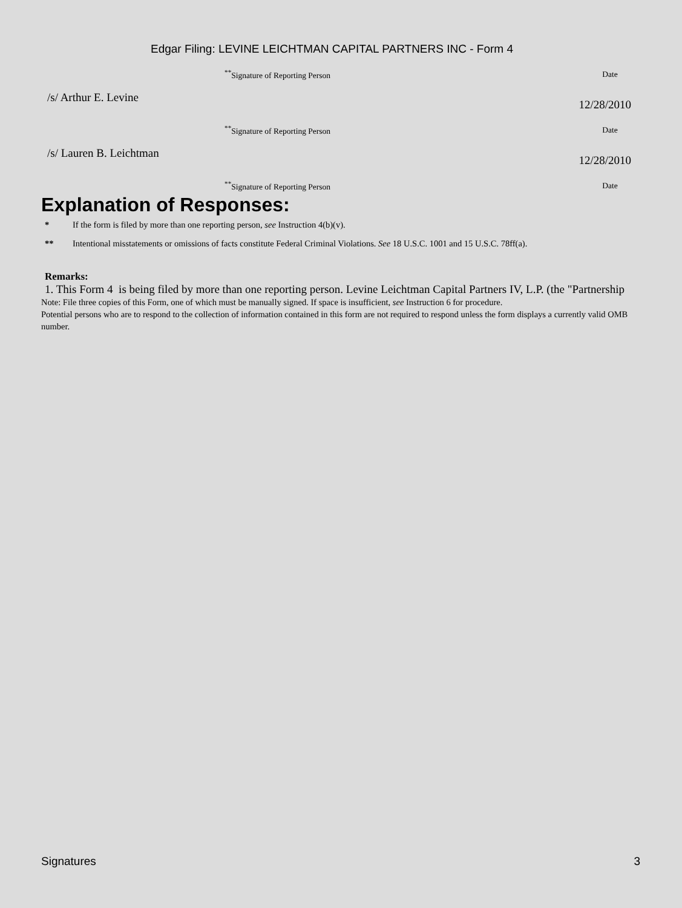Edgar Filing: LEVINE LEICHTMAN CAPITAL PARTNERS INC - Form 4
<sup>**</sup> Signature of Reporting Person Date
/s/ Arthur E. Levine 12/28/2010
<sup>**</sup> Signature of Reporting Person Date
/s/ Lauren B. Leichtman 12/28/2010
<sup>**</sup> Signature of Reporting Person Date
Explanation of Responses:
* If the form is filed by more than one reporting person, see Instruction 4(b)(v).
** Intentional misstatements or omissions of facts constitute Federal Criminal Violations. See 18 U.S.C. 1001 and 15 U.S.C. 78ff(a).
Remarks:
1. This Form 4 is being filed by more than one reporting person. Levine Leichtman Capital Partners IV, L.P. (the "Partnership
Note: File three copies of this Form, one of which must be manually signed. If space is insufficient, see Instruction 6 for procedure.
Potential persons who are to respond to the collection of information contained in this form are not required to respond unless the form displays a currently valid OMB number.
Signatures 3